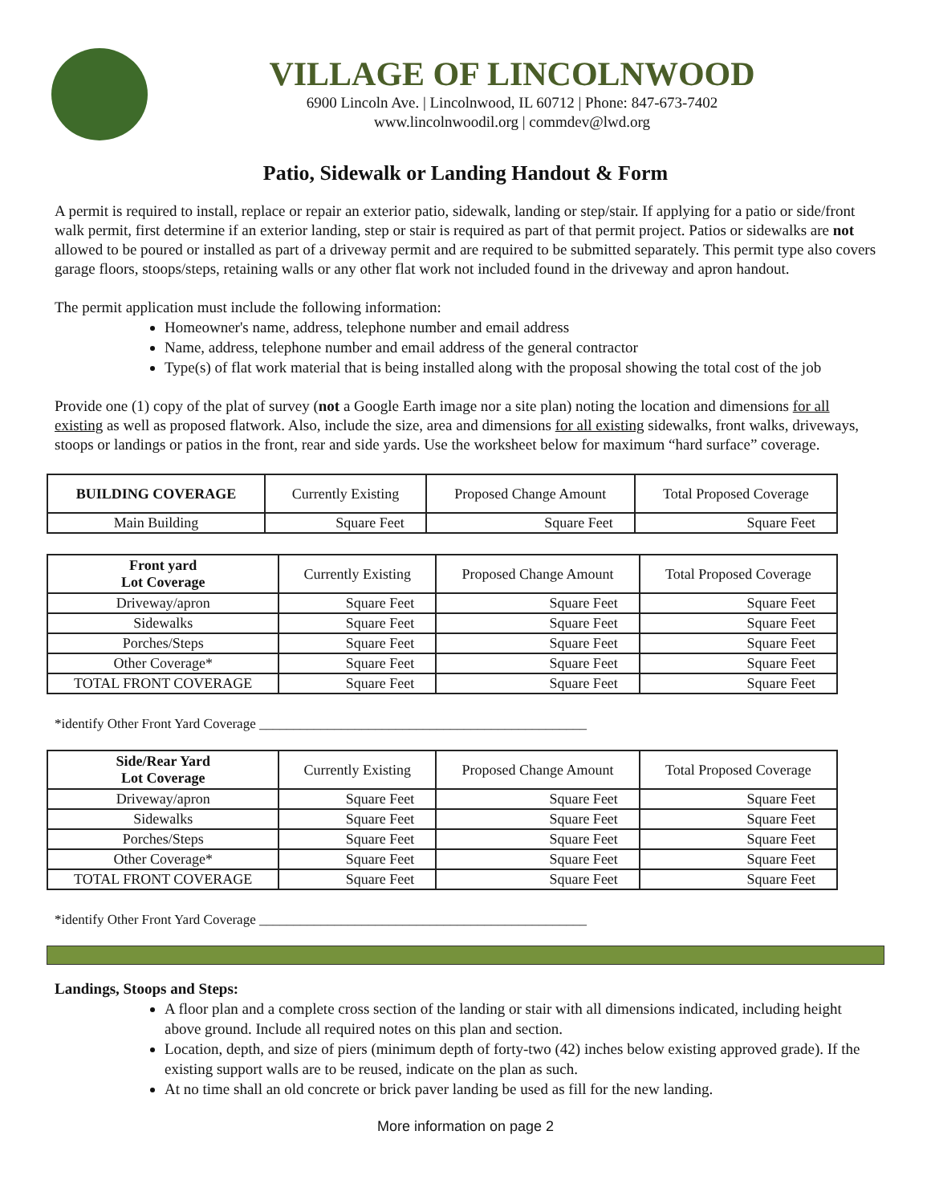VILLAGE OF LINCOLNWOOD
6900 Lincoln Ave. | Lincolnwood, IL 60712 | Phone: 847-673-7402
www.lincolnwoodil.org | commdev@lwd.org
Patio, Sidewalk or Landing Handout & Form
A permit is required to install, replace or repair an exterior patio, sidewalk, landing or step/stair. If applying for a patio or side/front walk permit, first determine if an exterior landing, step or stair is required as part of that permit project. Patios or sidewalks are not allowed to be poured or installed as part of a driveway permit and are required to be submitted separately. This permit type also covers garage floors, stoops/steps, retaining walls or any other flat work not included found in the driveway and apron handout.
The permit application must include the following information:
Homeowner's name, address, telephone number and email address
Name, address, telephone number and email address of the general contractor
Type(s) of flat work material that is being installed along with the proposal showing the total cost of the job
Provide one (1) copy of the plat of survey (not a Google Earth image nor a site plan) noting the location and dimensions for all existing as well as proposed flatwork. Also, include the size, area and dimensions for all existing sidewalks, front walks, driveways, stoops or landings or patios in the front, rear and side yards. Use the worksheet below for maximum “hard surface” coverage.
| BUILDING COVERAGE | Currently Existing | Proposed Change Amount | Total Proposed Coverage |
| --- | --- | --- | --- |
| Main Building | Square Feet | Square Feet | Square Feet |
| Front yard Lot Coverage | Currently Existing | Proposed Change Amount | Total Proposed Coverage |
| --- | --- | --- | --- |
| Driveway/apron | Square Feet | Square Feet | Square Feet |
| Sidewalks | Square Feet | Square Feet | Square Feet |
| Porches/Steps | Square Feet | Square Feet | Square Feet |
| Other Coverage* | Square Feet | Square Feet | Square Feet |
| TOTAL FRONT COVERAGE | Square Feet | Square Feet | Square Feet |
*identify Other Front Yard Coverage ________________________________________________
| Side/Rear Yard Lot Coverage | Currently Existing | Proposed Change Amount | Total Proposed Coverage |
| --- | --- | --- | --- |
| Driveway/apron | Square Feet | Square Feet | Square Feet |
| Sidewalks | Square Feet | Square Feet | Square Feet |
| Porches/Steps | Square Feet | Square Feet | Square Feet |
| Other Coverage* | Square Feet | Square Feet | Square Feet |
| TOTAL FRONT COVERAGE | Square Feet | Square Feet | Square Feet |
*identify Other Front Yard Coverage ________________________________________________
Landings, Stoops and Steps:
A floor plan and a complete cross section of the landing or stair with all dimensions indicated, including height above ground. Include all required notes on this plan and section.
Location, depth, and size of piers (minimum depth of forty-two (42) inches below existing approved grade). If the existing support walls are to be reused, indicate on the plan as such.
At no time shall an old concrete or brick paver landing be used as fill for the new landing.
More information on page 2